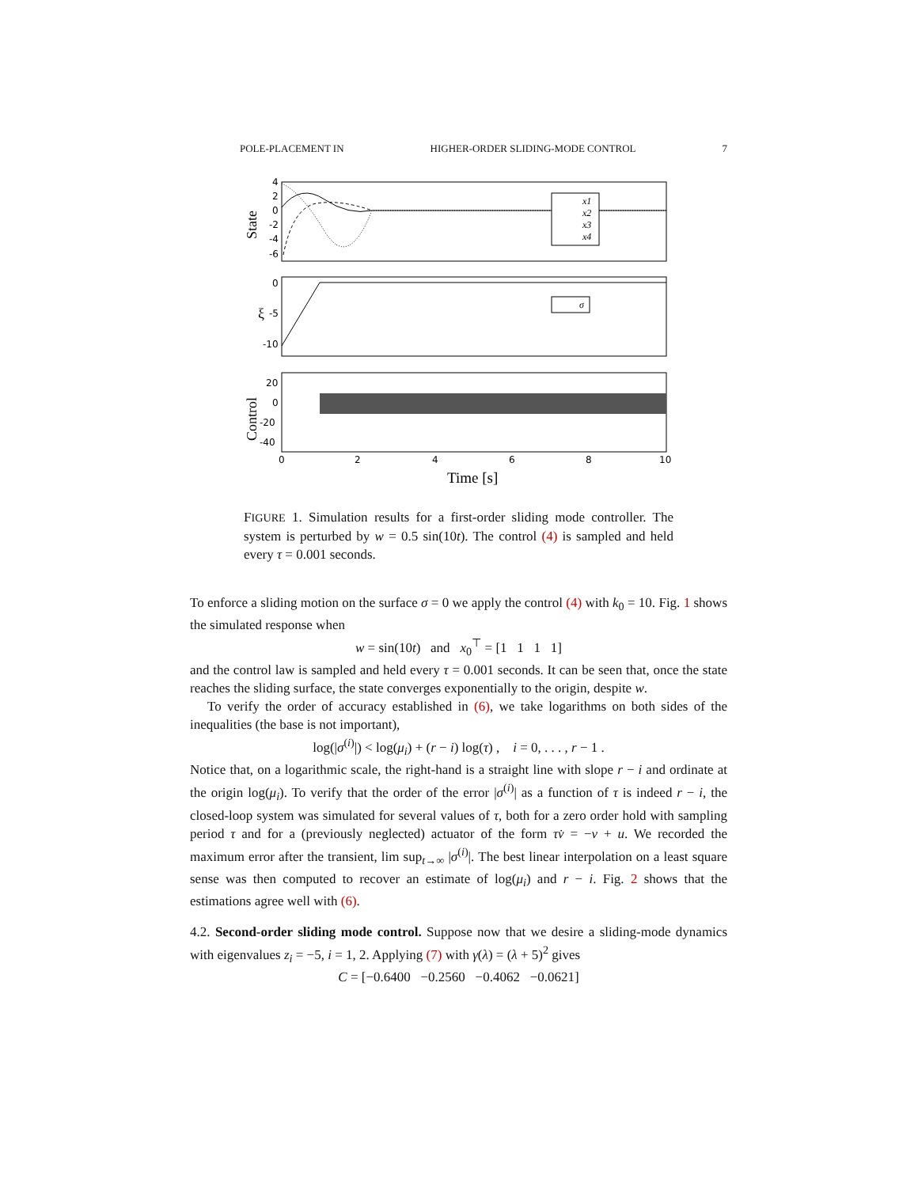POLE-PLACEMENT IN HIGHER-ORDER SLIDING-MODE CONTROL 7
4
2
0
-2
-4
-6
State
x1
x2
x3
x4
0
-5
-10
ξ
σ
20
0
-20
-40
Control
0
2
4
6
8
10
Time [s]
FIGURE 1. Simulation results for a first-order sliding mode controller. The system is perturbed by w = 0.5 sin(10t). The control (4) is sampled and held every τ = 0.001 seconds.
To enforce a sliding motion on the surface σ = 0 we apply the control (4) with k<sub>0</sub> = 10. Fig. 1 shows the simulated response when
w = sin(10t) and x<sub>0</sub><sup>⊤</sup> = [1 1 1 1]
and the control law is sampled and held every τ = 0.001 seconds. It can be seen that, once the state reaches the sliding surface, the state converges exponentially to the origin, despite w.
To verify the order of accuracy established in (6), we take logarithms on both sides of the inequalities (the base is not important),
log(|σ<sup>(i)</sup>|) < log(μ<sub>i</sub>) + (r − i) log(τ) , i = 0, . . . , r − 1 .
Notice that, on a logarithmic scale, the right-hand is a straight line with slope r − i and ordinate at the origin log(μ<sub>i</sub>). To verify that the order of the error |σ<sup>(i)</sup>| as a function of τ is indeed r − i, the closed-loop system was simulated for several values of τ, both for a zero order hold with sampling period τ and for a (previously neglected) actuator of the form τv̇ = −v + u. We recorded the maximum error after the transient, lim sup<sub>t→∞</sub> |σ<sup>(i)</sup>|. The best linear interpolation on a least square sense was then computed to recover an estimate of log(μ<sub>i</sub>) and r − i. Fig. 2 shows that the estimations agree well with (6).
4.2. Second-order sliding mode control. Suppose now that we desire a sliding-mode dynamics with eigenvalues z<sub>i</sub> = −5, i = 1, 2. Applying (7) with γ(λ) = (λ + 5)<sup>2</sup> gives
C = [−0.6400 −0.2560 −0.4062 −0.0621]